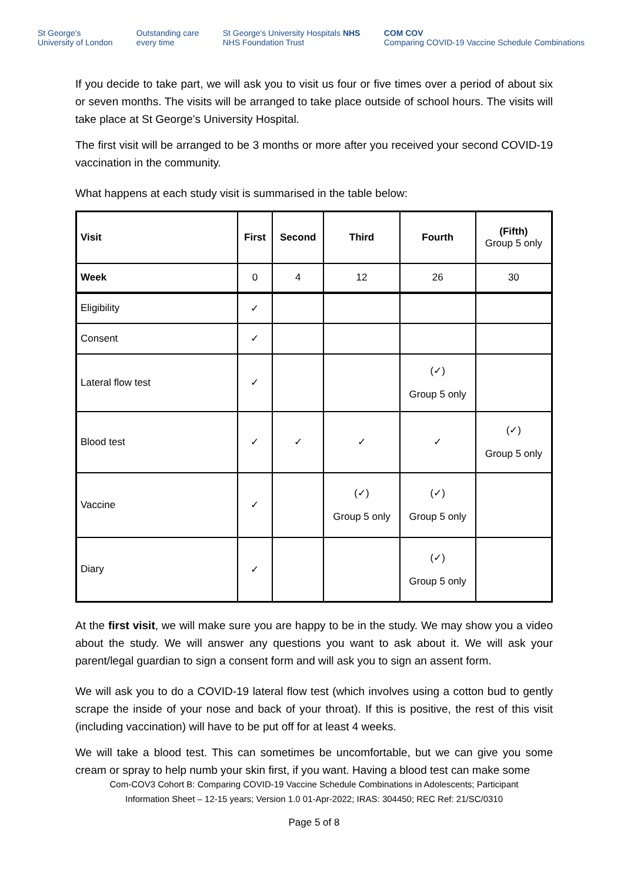St George's
University of London Outstanding care
every time St George's University Hospitals NHS
NHS Foundation Trust COM COV
Comparing COVID-19 Vaccine Schedule Combinations
If you decide to take part, we will ask you to visit us four or five times over a period of about six or seven months. The visits will be arranged to take place outside of school hours. The visits will take place at St George’s University Hospital.
The first visit will be arranged to be 3 months or more after you received your second COVID-19 vaccination in the community.
What happens at each study visit is summarised in the table below:
| Visit | First | Second | Third | Fourth | (Fifth) Group 5 only |
| --- | --- | --- | --- | --- | --- |
| Week | 0 | 4 | 12 | 26 | 30 |
| Eligibility | ✓ | | | | |
| Consent | ✓ | | | | |
| Lateral flow test | ✓ | | | (✓) Group 5 only | |
| Blood test | ✓ | ✓ | ✓ | ✓ | (✓) Group 5 only |
| Vaccine | ✓ | | (✓) Group 5 only | (✓) Group 5 only | |
| Diary | ✓ | | | (✓) Group 5 only | |
At the first visit, we will make sure you are happy to be in the study. We may show you a video about the study. We will answer any questions you want to ask about it. We will ask your parent/legal guardian to sign a consent form and will ask you to sign an assent form.
We will ask you to do a COVID-19 lateral flow test (which involves using a cotton bud to gently scrape the inside of your nose and back of your throat). If this is positive, the rest of this visit (including vaccination) will have to be put off for at least 4 weeks.
We will take a blood test. This can sometimes be uncomfortable, but we can give you some cream or spray to help numb your skin first, if you want. Having a blood test can make some
Com-COV3 Cohort B: Comparing COVID-19 Vaccine Schedule Combinations in Adolescents; Participant
Information Sheet – 12-15 years; Version 1.0 01-Apr-2022; IRAS: 304450; REC Ref: 21/SC/0310
Page 5 of 8